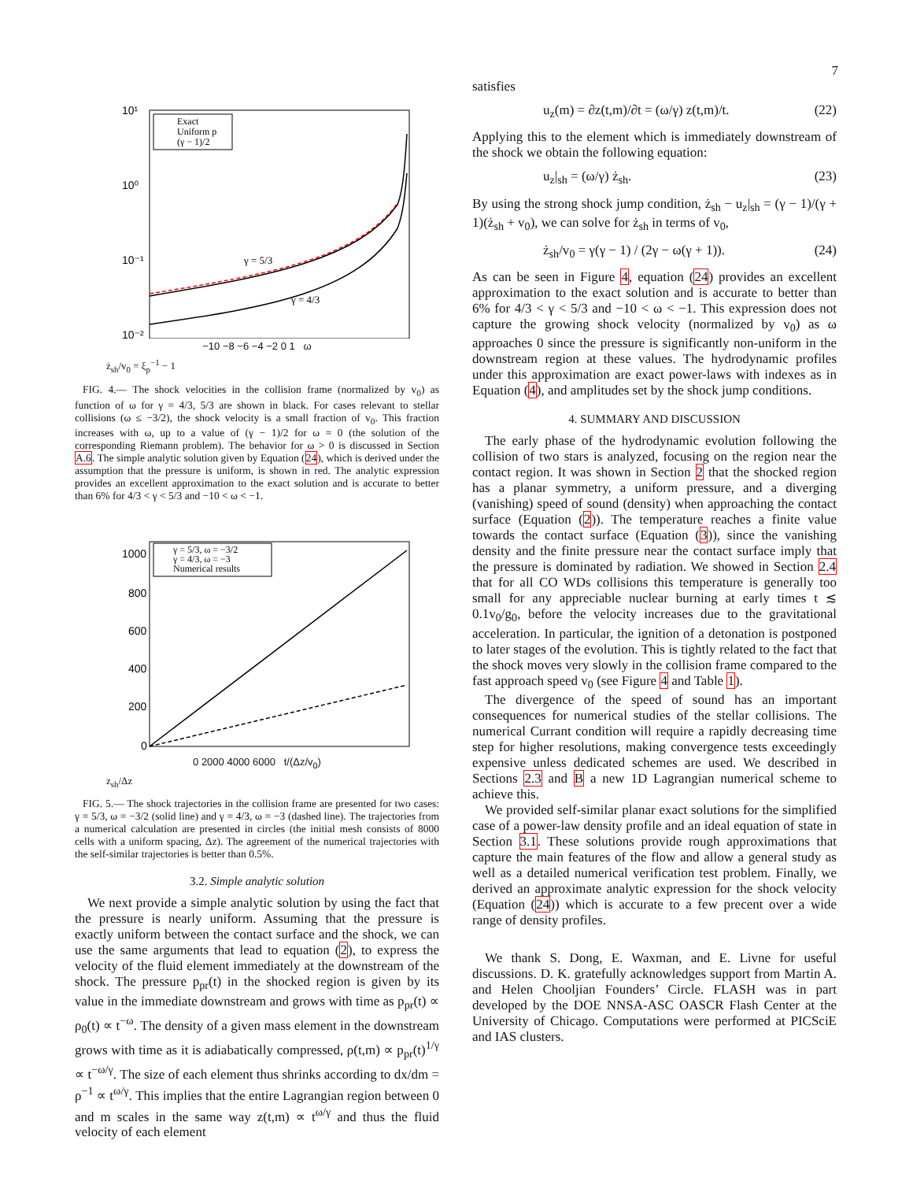7
10¹
10⁰
10⁻¹
10⁻²
γ = 5/3
γ = 4/3
Exact
Uniform p
(γ − 1)/2
−10 −8 −6 −4 −2 0 1 ω
ż<sub>sh</sub>/v<sub>0</sub> = ξ<sub>p</sub><sup>−1</sup> − 1
FIG. 4.— The shock velocities in the collision frame (normalized by v<sub>0</sub>) as function of ω for γ = 4/3, 5/3 are shown in black. For cases relevant to stellar collisions (ω ≤ −3/2), the shock velocity is a small fraction of v<sub>0</sub>. This fraction increases with ω, up to a value of (γ − 1)/2 for ω = 0 (the solution of the corresponding Riemann problem). The behavior for ω > 0 is discussed in Section A.6. The simple analytic solution given by Equation (24), which is derived under the assumption that the pressure is uniform, is shown in red. The analytic expression provides an excellent approximation to the exact solution and is accurate to better than 6% for 4/3 < γ < 5/3 and −10 < ω < −1.
1000
800
600
400
200
0
γ = 5/3, ω = −3/2
γ = 4/3, ω = −3
Numerical results
0 2000 4000 6000 t/(Δz/v<sub>0</sub>)
z<sub>sh</sub>/Δz
FIG. 5.— The shock trajectories in the collision frame are presented for two cases: γ = 5/3, ω = −3/2 (solid line) and γ = 4/3, ω = −3 (dashed line). The trajectories from a numerical calculation are presented in circles (the initial mesh consists of 8000 cells with a uniform spacing, Δz). The agreement of the numerical trajectories with the self-similar trajectories is better than 0.5%.
3.2. Simple analytic solution
We next provide a simple analytic solution by using the fact that the pressure is nearly uniform. Assuming that the pressure is exactly uniform between the contact surface and the shock, we can use the same arguments that lead to equation (2), to express the velocity of the fluid element immediately at the downstream of the shock. The pressure p<sub>pr</sub>(t) in the shocked region is given by its value in the immediate downstream and grows with time as p<sub>pr</sub>(t) ∝ ρ<sub>0</sub>(t) ∝ t<sup>−ω</sup>. The density of a given mass element in the downstream grows with time as it is adiabatically compressed, ρ(t,m) ∝ p<sub>pr</sub>(t)<sup>1/γ</sup> ∝ t<sup>−ω/γ</sup>. The size of each element thus shrinks according to dx/dm = ρ<sup>−1</sup> ∝ t<sup>ω/γ</sup>. This implies that the entire Lagrangian region between 0 and m scales in the same way z(t,m) ∝ t<sup>ω/γ</sup> and thus the fluid velocity of each element
satisfies
u<sub>z</sub>(m) = ∂z(t,m)/∂t = (ω/γ) z(t,m)/t. (22)
Applying this to the element which is immediately downstream of the shock we obtain the following equation:
u<sub>z</sub>|<sub>sh</sub> = (ω/γ) ż<sub>sh</sub>. (23)
By using the strong shock jump condition, ż<sub>sh</sub> − u<sub>z</sub>|<sub>sh</sub> = (γ − 1)/(γ + 1)(ż<sub>sh</sub> + v<sub>0</sub>), we can solve for ż<sub>sh</sub> in terms of v<sub>0</sub>,
ż<sub>sh</sub>/v<sub>0</sub> = γ(γ − 1) / (2γ − ω(γ + 1)). (24)
As can be seen in Figure 4, equation (24) provides an excellent approximation to the exact solution and is accurate to better than 6% for 4/3 < γ < 5/3 and −10 < ω < −1. This expression does not capture the growing shock velocity (normalized by v<sub>0</sub>) as ω approaches 0 since the pressure is significantly non-uniform in the downstream region at these values. The hydrodynamic profiles under this approximation are exact power-laws with indexes as in Equation (4), and amplitudes set by the shock jump conditions.
4. SUMMARY AND DISCUSSION
The early phase of the hydrodynamic evolution following the collision of two stars is analyzed, focusing on the region near the contact region. It was shown in Section 2 that the shocked region has a planar symmetry, a uniform pressure, and a diverging (vanishing) speed of sound (density) when approaching the contact surface (Equation (2)). The temperature reaches a finite value towards the contact surface (Equation (3)), since the vanishing density and the finite pressure near the contact surface imply that the pressure is dominated by radiation. We showed in Section 2.4 that for all CO WDs collisions this temperature is generally too small for any appreciable nuclear burning at early times t ≲ 0.1v<sub>0</sub>/g<sub>0</sub>, before the velocity increases due to the gravitational acceleration. In particular, the ignition of a detonation is postponed to later stages of the evolution. This is tightly related to the fact that the shock moves very slowly in the collision frame compared to the fast approach speed v<sub>0</sub> (see Figure 4 and Table 1).
The divergence of the speed of sound has an important consequences for numerical studies of the stellar collisions. The numerical Currant condition will require a rapidly decreasing time step for higher resolutions, making convergence tests exceedingly expensive unless dedicated schemes are used. We described in Sections 2.3 and B a new 1D Lagrangian numerical scheme to achieve this.
We provided self-similar planar exact solutions for the simplified case of a power-law density profile and an ideal equation of state in Section 3.1. These solutions provide rough approximations that capture the main features of the flow and allow a general study as well as a detailed numerical verification test problem. Finally, we derived an approximate analytic expression for the shock velocity (Equation (24)) which is accurate to a few precent over a wide range of density profiles.
We thank S. Dong, E. Waxman, and E. Livne for useful discussions. D. K. gratefully acknowledges support from Martin A. and Helen Chooljian Founders’ Circle. FLASH was in part developed by the DOE NNSA-ASC OASCR Flash Center at the University of Chicago. Computations were performed at PICSciE and IAS clusters.